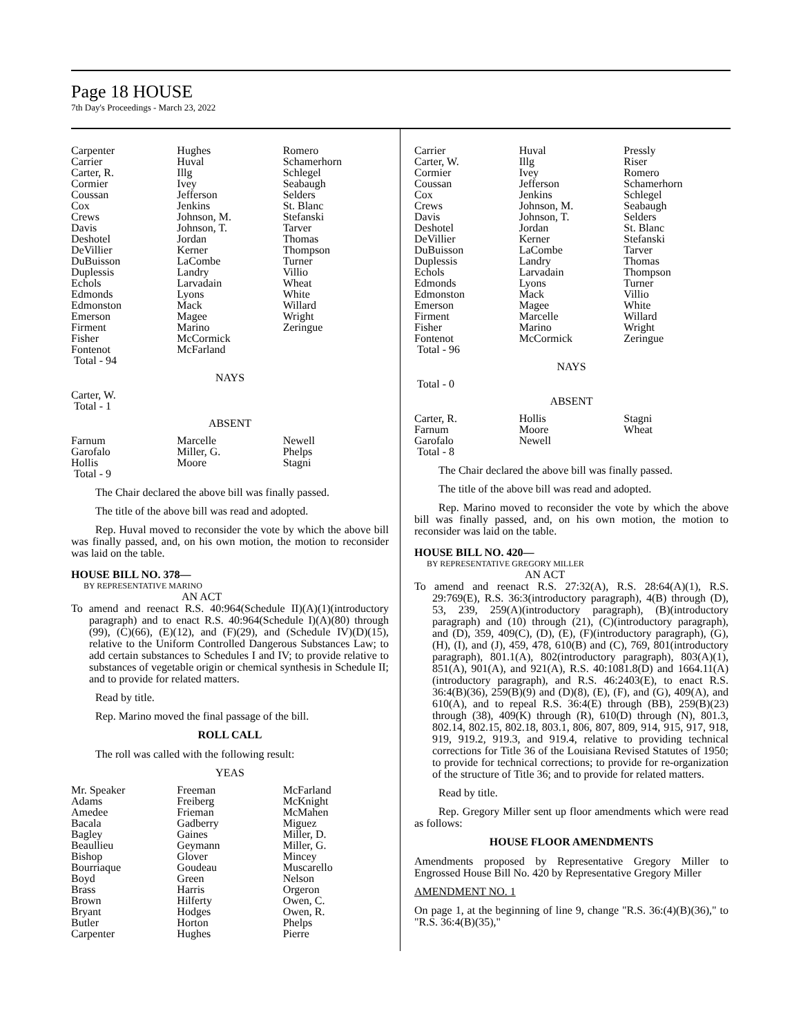Page 18 HOUSE
7th Day's Proceedings - March 23, 2022
| Carpenter | Hughes | Romero |
| Carrier | Huval | Schamerhorn |
| Carter, R. | Illg | Schlegel |
| Cormier | Ivey | Seabaugh |
| Coussan | Jefferson | Selders |
| Cox | Jenkins | St. Blanc |
| Crews | Johnson, M. | Stefanski |
| Davis | Johnson, T. | Tarver |
| Deshotel | Jordan | Thomas |
| DeVillier | Kerner | Thompson |
| DuBuisson | LaCombe | Turner |
| Duplessis | Landry | Villio |
| Echols | Larvadain | Wheat |
| Edmonds | Lyons | White |
| Edmonston | Mack | Willard |
| Emerson | Magee | Wright |
| Firment | Marino | Zeringue |
| Fisher | McCormick | |
| Fontenot | McFarland | |
| Total - 94 | | |
NAYS
| Carter, W. | | |
| Total - 1 | | |
ABSENT
| Farnum | Marcelle | Newell |
| Garofalo | Miller, G. | Phelps |
| Hollis | Moore | Stagni |
| Total - 9 | | |
The Chair declared the above bill was finally passed.
The title of the above bill was read and adopted.
Rep. Huval moved to reconsider the vote by which the above bill was finally passed, and, on his own motion, the motion to reconsider was laid on the table.
HOUSE BILL NO. 378—
BY REPRESENTATIVE MARINO
AN ACT
To amend and reenact R.S. 40:964(Schedule II)(A)(1)(introductory paragraph) and to enact R.S. 40:964(Schedule I)(A)(80) through (99), (C)(66), (E)(12), and (F)(29), and (Schedule IV)(D)(15), relative to the Uniform Controlled Dangerous Substances Law; to add certain substances to Schedules I and IV; to provide relative to substances of vegetable origin or chemical synthesis in Schedule II; and to provide for related matters.
Read by title.
Rep. Marino moved the final passage of the bill.
ROLL CALL
The roll was called with the following result:
YEAS
| Mr. Speaker | Freeman | McFarland |
| Adams | Freiberg | McKnight |
| Amedee | Frieman | McMahen |
| Bacala | Gadberry | Miguez |
| Bagley | Gaines | Miller, D. |
| Beaullieu | Geymann | Miller, G. |
| Bishop | Glover | Mincey |
| Bourriaque | Goudeau | Muscarello |
| Boyd | Green | Nelson |
| Brass | Harris | Orgeron |
| Brown | Hilferty | Owen, C. |
| Bryant | Hodges | Owen, R. |
| Butler | Horton | Phelps |
| Carpenter | Hughes | Pierre |
| Carrier | Huval | Pressly |
| Carter, W. | Illg | Riser |
| Cormier | Ivey | Romero |
| Coussan | Jefferson | Schamerhorn |
| Cox | Jenkins | Schlegel |
| Crews | Johnson, M. | Seabaugh |
| Davis | Johnson, T. | Selders |
| Deshotel | Jordan | St. Blanc |
| DeVillier | Kerner | Stefanski |
| DuBuisson | LaCombe | Tarver |
| Duplessis | Landry | Thomas |
| Echols | Larvadain | Thompson |
| Edmonds | Lyons | Turner |
| Edmonston | Mack | Villio |
| Emerson | Magee | White |
| Firment | Marcelle | Willard |
| Fisher | Marino | Wright |
| Fontenot | McCormick | Zeringue |
| Total - 96 | | |
NAYS
| Total - 0 | | |
ABSENT
| Carter, R. | Hollis | Stagni |
| Farnum | Moore | Wheat |
| Garofalo | Newell | |
| Total - 8 | | |
The Chair declared the above bill was finally passed.
The title of the above bill was read and adopted.
Rep. Marino moved to reconsider the vote by which the above bill was finally passed, and, on his own motion, the motion to reconsider was laid on the table.
HOUSE BILL NO. 420—
BY REPRESENTATIVE GREGORY MILLER
AN ACT
To amend and reenact R.S. 27:32(A), R.S. 28:64(A)(1), R.S. 29:769(E), R.S. 36:3(introductory paragraph), 4(B) through (D), 53, 239, 259(A)(introductory paragraph), (B)(introductory paragraph) and (10) through (21), (C)(introductory paragraph), and (D), 359, 409(C), (D), (E), (F)(introductory paragraph), (G), (H), (I), and (J), 459, 478, 610(B) and (C), 769, 801(introductory paragraph), 801.1(A), 802(introductory paragraph), 803(A)(1), 851(A), 901(A), and 921(A), R.S. 40:1081.8(D) and 1664.11(A)(introductory paragraph), and R.S. 46:2403(E), to enact R.S. 36:4(B)(36), 259(B)(9) and (D)(8), (E), (F), and (G), 409(A), and 610(A), and to repeal R.S. 36:4(E) through (BB), 259(B)(23) through (38), 409(K) through (R), 610(D) through (N), 801.3, 802.14, 802.15, 802.18, 803.1, 806, 807, 809, 914, 915, 917, 918, 919, 919.2, 919.3, and 919.4, relative to providing technical corrections for Title 36 of the Louisiana Revised Statutes of 1950; to provide for technical corrections; to provide for re-organization of the structure of Title 36; and to provide for related matters.
Read by title.
Rep. Gregory Miller sent up floor amendments which were read as follows:
HOUSE FLOOR AMENDMENTS
Amendments proposed by Representative Gregory Miller to Engrossed House Bill No. 420 by Representative Gregory Miller
AMENDMENT NO. 1
On page 1, at the beginning of line 9, change "R.S. 36:(4)(B)(36)," to "R.S. 36:4(B)(35),"